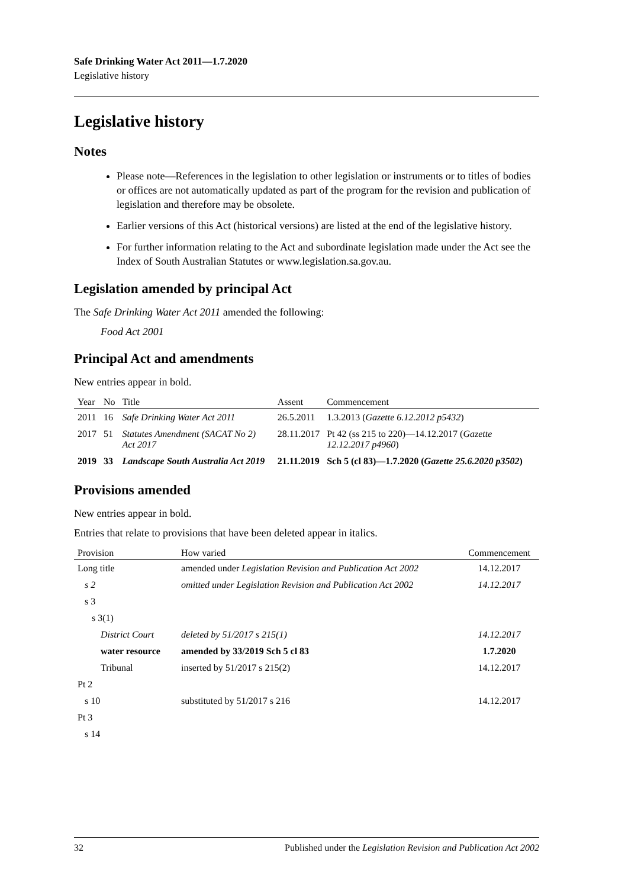Safe Drinking Water Act 2011—1.7.2020
Legislative history
Legislative history
Notes
Please note—References in the legislation to other legislation or instruments or to titles of bodies or offices are not automatically updated as part of the program for the revision and publication of legislation and therefore may be obsolete.
Earlier versions of this Act (historical versions) are listed at the end of the legislative history.
For further information relating to the Act and subordinate legislation made under the Act see the Index of South Australian Statutes or www.legislation.sa.gov.au.
Legislation amended by principal Act
The Safe Drinking Water Act 2011 amended the following:
Food Act 2001
Principal Act and amendments
New entries appear in bold.
| Year | No | Title | Assent | Commencement |
| --- | --- | --- | --- | --- |
| 2011 | 16 | Safe Drinking Water Act 2011 | 26.5.2011 | 1.3.2013 ( Gazette 6.12.2012 p5432 ) |
| 2017 | 51 | Statutes Amendment (SACAT No 2) Act 2017 | 28.11.2017 | Pt 42 (ss 215 to 220)—14.12.2017 ( Gazette 12.12.2017 p4960 ) |
| 2019 | 33 | Landscape South Australia Act 2019 | 21.11.2019 | Sch 5 (cl 83)—1.7.2020 ( Gazette 25.6.2020 p3502 ) |
Provisions amended
New entries appear in bold.
Entries that relate to provisions that have been deleted appear in italics.
| Provision | How varied | Commencement |
| --- | --- | --- |
| Long title | amended under Legislation Revision and Publication Act 2002 | 14.12.2017 |
| s 2 | omitted under Legislation Revision and Publication Act 2002 | 14.12.2017 |
| s 3 | | |
| s 3(1) | | |
| District Court | deleted by 51/2017 s 215(1) | 14.12.2017 |
| water resource | amended by 33/2019 Sch 5 cl 83 | 1.7.2020 |
| Tribunal | inserted by 51/2017 s 215(2) | 14.12.2017 |
| Pt 2 | | |
| s 10 | substituted by 51/2017 s 216 | 14.12.2017 |
| Pt 3 | | |
| s 14 | | |
32 Published under the Legislation Revision and Publication Act 2002